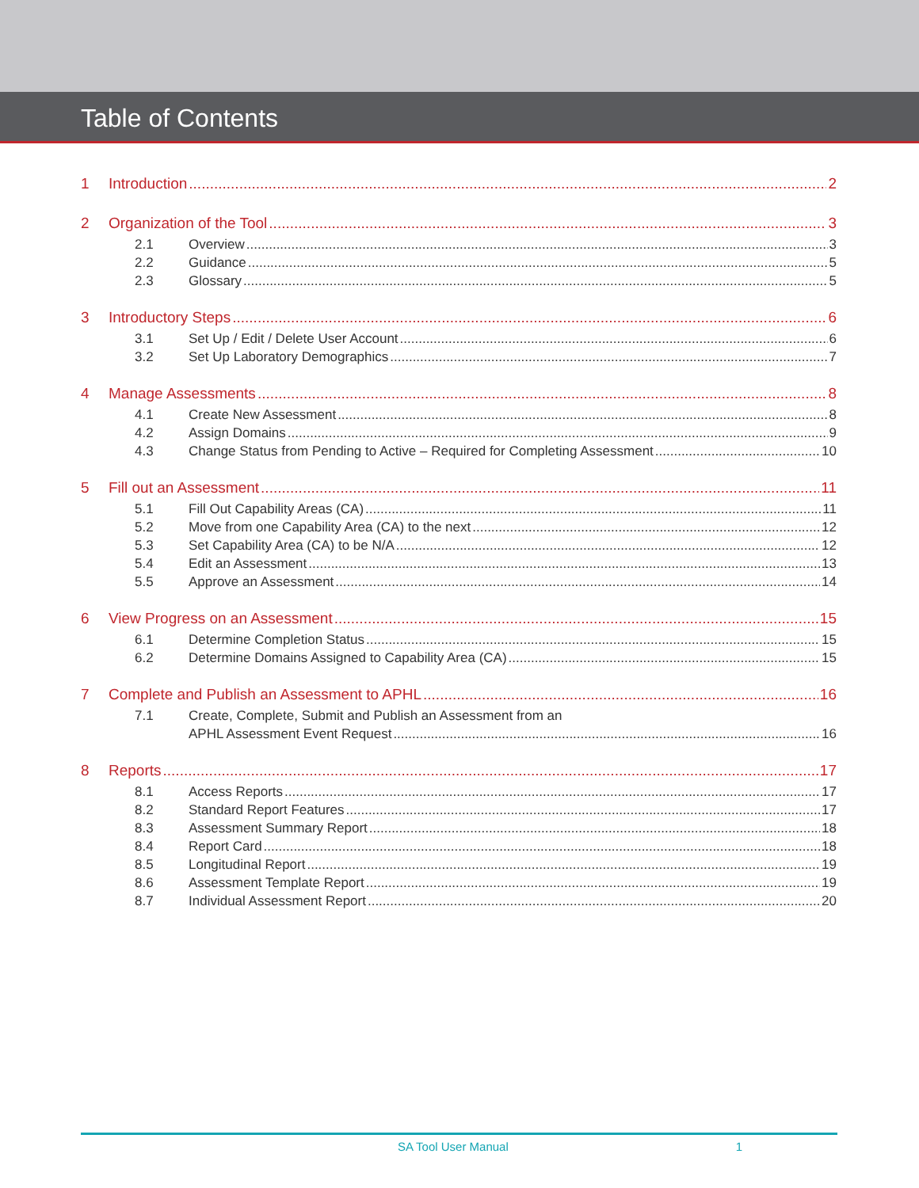Table of Contents
1 Introduction 2
2 Organization of the Tool 3
2.1 Overview 3
2.2 Guidance 5
2.3 Glossary 5
3 Introductory Steps 6
3.1 Set Up / Edit / Delete User Account 6
3.2 Set Up Laboratory Demographics 7
4 Manage Assessments 8
4.1 Create New Assessment 8
4.2 Assign Domains 9
4.3 Change Status from Pending to Active – Required for Completing Assessment 10
5 Fill out an Assessment 11
5.1 Fill Out Capability Areas (CA) 11
5.2 Move from one Capability Area (CA) to the next 12
5.3 Set Capability Area (CA) to be N/A 12
5.4 Edit an Assessment 13
5.5 Approve an Assessment 14
6 View Progress on an Assessment 15
6.1 Determine Completion Status 15
6.2 Determine Domains Assigned to Capability Area (CA) 15
7 Complete and Publish an Assessment to APHL 16
7.1 Create, Complete, Submit and Publish an Assessment from an
APHL Assessment Event Request 16
8 Reports 17
8.1 Access Reports 17
8.2 Standard Report Features 17
8.3 Assessment Summary Report 18
8.4 Report Card 18
8.5 Longitudinal Report 19
8.6 Assessment Template Report 19
8.7 Individual Assessment Report 20
SA Tool User Manual 1